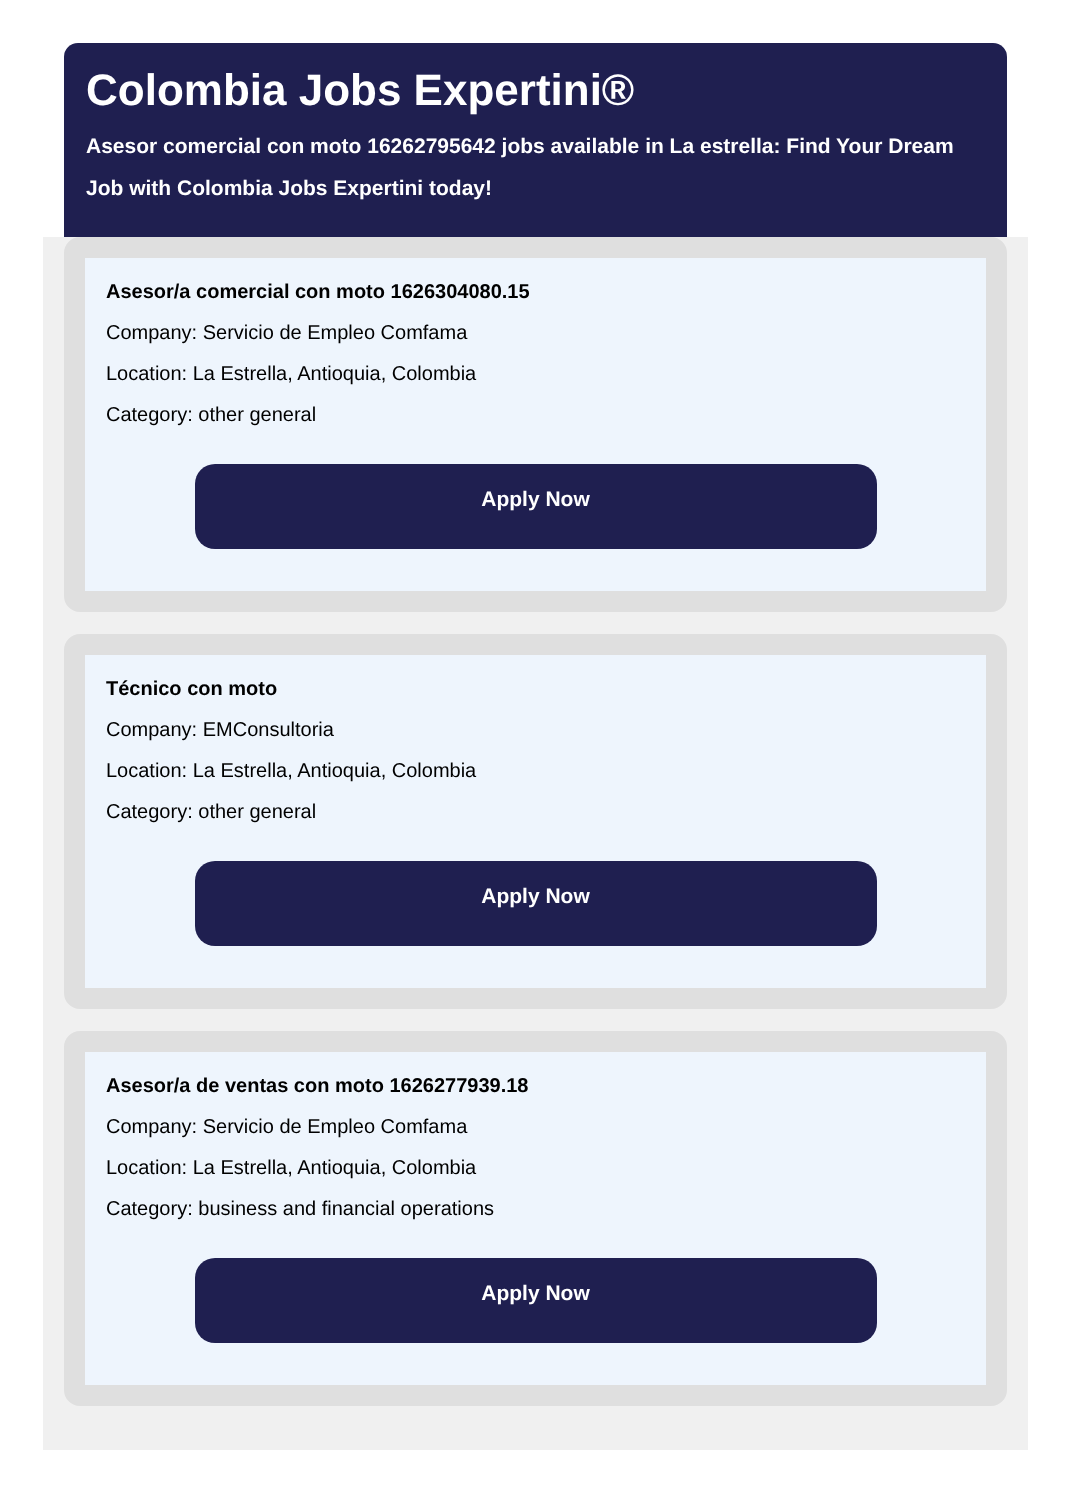Colombia Jobs Expertini®
Asesor comercial con moto 16262795642 jobs available in La estrella: Find Your Dream Job with Colombia Jobs Expertini today!
Asesor/a comercial con moto 1626304080.15
Company: Servicio de Empleo Comfama
Location: La Estrella, Antioquia, Colombia
Category: other general
Apply Now
Técnico con moto
Company: EMConsultoria
Location: La Estrella, Antioquia, Colombia
Category: other general
Apply Now
Asesor/a de ventas con moto 1626277939.18
Company: Servicio de Empleo Comfama
Location: La Estrella, Antioquia, Colombia
Category: business and financial operations
Apply Now